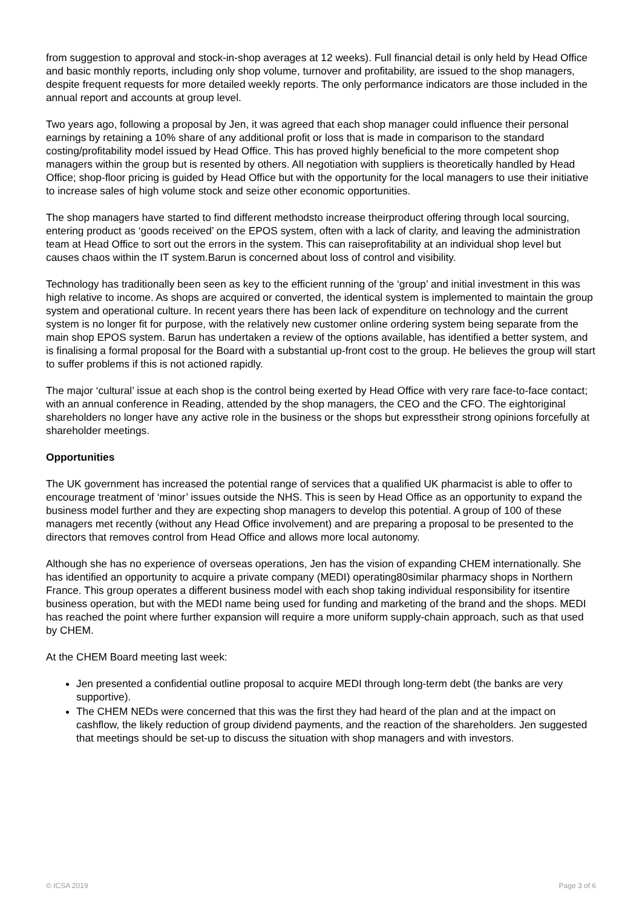from suggestion to approval and stock-in-shop averages at 12 weeks). Full financial detail is only held by Head Office and basic monthly reports, including only shop volume, turnover and profitability, are issued to the shop managers, despite frequent requests for more detailed weekly reports. The only performance indicators are those included in the annual report and accounts at group level.
Two years ago, following a proposal by Jen, it was agreed that each shop manager could influence their personal earnings by retaining a 10% share of any additional profit or loss that is made in comparison to the standard costing/profitability model issued by Head Office. This has proved highly beneficial to the more competent shop managers within the group but is resented by others. All negotiation with suppliers is theoretically handled by Head Office; shop-floor pricing is guided by Head Office but with the opportunity for the local managers to use their initiative to increase sales of high volume stock and seize other economic opportunities.
The shop managers have started to find different methodsto increase theirproduct offering through local sourcing, entering product as ‘goods received’ on the EPOS system, often with a lack of clarity, and leaving the administration team at Head Office to sort out the errors in the system. This can raiseprofitability at an individual shop level but causes chaos within the IT system.Barun is concerned about loss of control and visibility.
Technology has traditionally been seen as key to the efficient running of the ‘group’ and initial investment in this was high relative to income. As shops are acquired or converted, the identical system is implemented to maintain the group system and operational culture. In recent years there has been lack of expenditure on technology and the current system is no longer fit for purpose, with the relatively new customer online ordering system being separate from the main shop EPOS system. Barun has undertaken a review of the options available, has identified a better system, and is finalising a formal proposal for the Board with a substantial up-front cost to the group. He believes the group will start to suffer problems if this is not actioned rapidly.
The major ‘cultural’ issue at each shop is the control being exerted by Head Office with very rare face-to-face contact; with an annual conference in Reading, attended by the shop managers, the CEO and the CFO. The eightoriginal shareholders no longer have any active role in the business or the shops but expresstheir strong opinions forcefully at shareholder meetings.
Opportunities
The UK government has increased the potential range of services that a qualified UK pharmacist is able to offer to encourage treatment of ‘minor’ issues outside the NHS. This is seen by Head Office as an opportunity to expand the business model further and they are expecting shop managers to develop this potential. A group of 100 of these managers met recently (without any Head Office involvement) and are preparing a proposal to be presented to the directors that removes control from Head Office and allows more local autonomy.
Although she has no experience of overseas operations, Jen has the vision of expanding CHEM internationally. She has identified an opportunity to acquire a private company (MEDI) operating80similar pharmacy shops in Northern France. This group operates a different business model with each shop taking individual responsibility for itsentire business operation, but with the MEDI name being used for funding and marketing of the brand and the shops. MEDI has reached the point where further expansion will require a more uniform supply-chain approach, such as that used by CHEM.
At the CHEM Board meeting last week:
Jen presented a confidential outline proposal to acquire MEDI through long-term debt (the banks are very supportive).
The CHEM NEDs were concerned that this was the first they had heard of the plan and at the impact on cashflow, the likely reduction of group dividend payments, and the reaction of the shareholders. Jen suggested that meetings should be set-up to discuss the situation with shop managers and with investors.
© ICSA 2019 Page 3 of 6